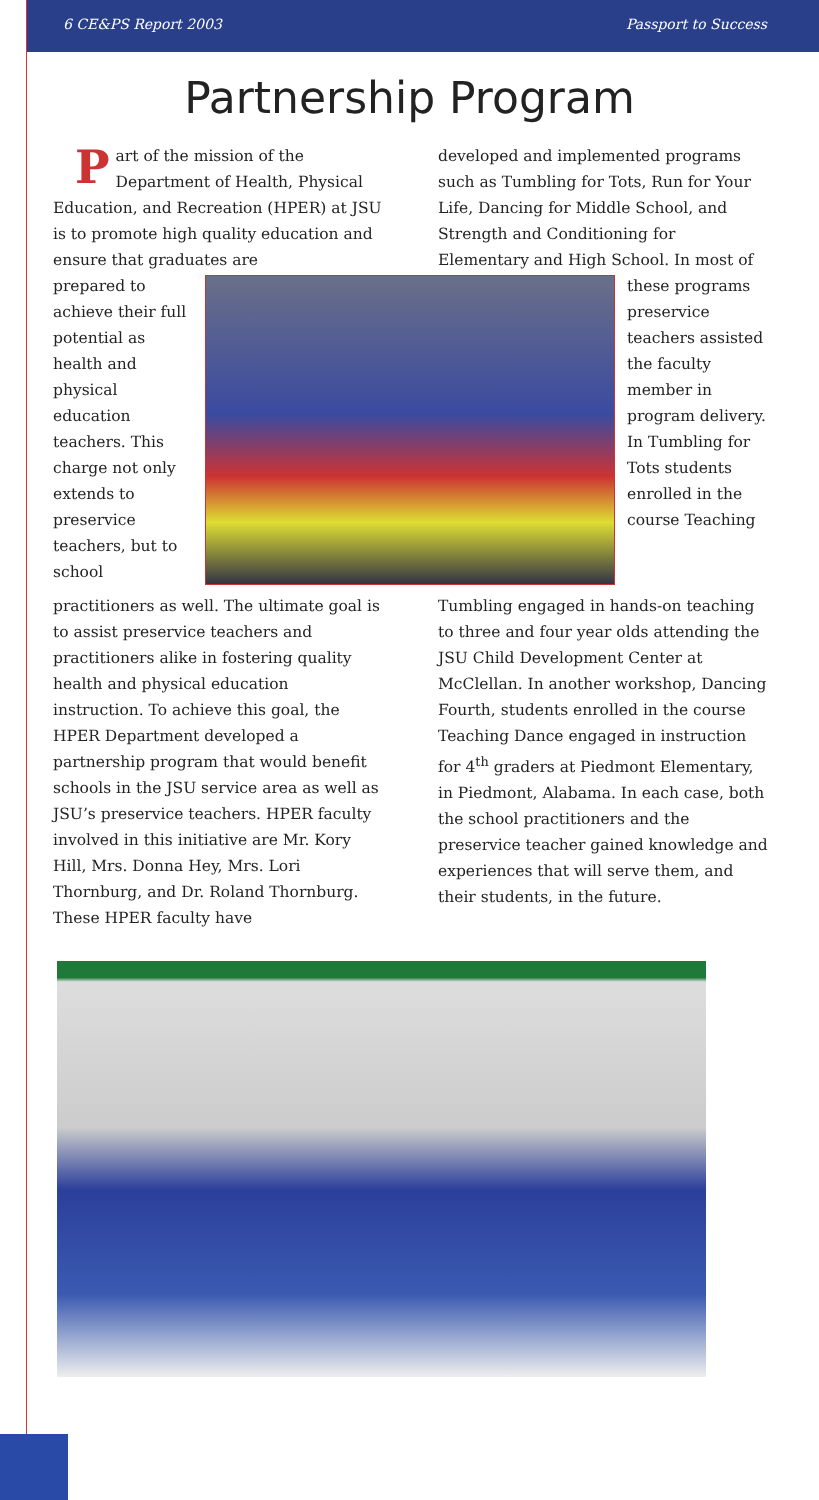6 CE&PS Report 2003 Passport to Success
Partnership Program
Part of the mission of the Department of Health, Physical Education, and Recreation (HPER) at JSU is to promote high quality education and ensure that graduates are
developed and implemented programs such as Tumbling for Tots, Run for Your Life, Dancing for Middle School, and Strength and Conditioning for Elementary and High School. In most of
prepared to achieve their full potential as health and physical education teachers. This charge not only extends to preservice teachers, but to school
these programs preservice teachers assisted the faculty member in program delivery. In Tumbling for Tots students enrolled in the course Teaching
practitioners as well. The ultimate goal is to assist preservice teachers and practitioners alike in fostering quality health and physical education instruction. To achieve this goal, the HPER Department developed a partnership program that would benefit schools in the JSU service area as well as JSU’s preservice teachers. HPER faculty involved in this initiative are Mr. Kory Hill, Mrs. Donna Hey, Mrs. Lori Thornburg, and Dr. Roland Thornburg. These HPER faculty have
Tumbling engaged in hands-on teaching to three and four year olds attending the JSU Child Development Center at McClellan. In another workshop, Dancing Fourth, students enrolled in the course Teaching Dance engaged in instruction for 4<sup>th</sup> graders at Piedmont Elementary, in Piedmont, Alabama. In each case, both the school practitioners and the preservice teacher gained knowledge and experiences that will serve them, and their students, in the future.